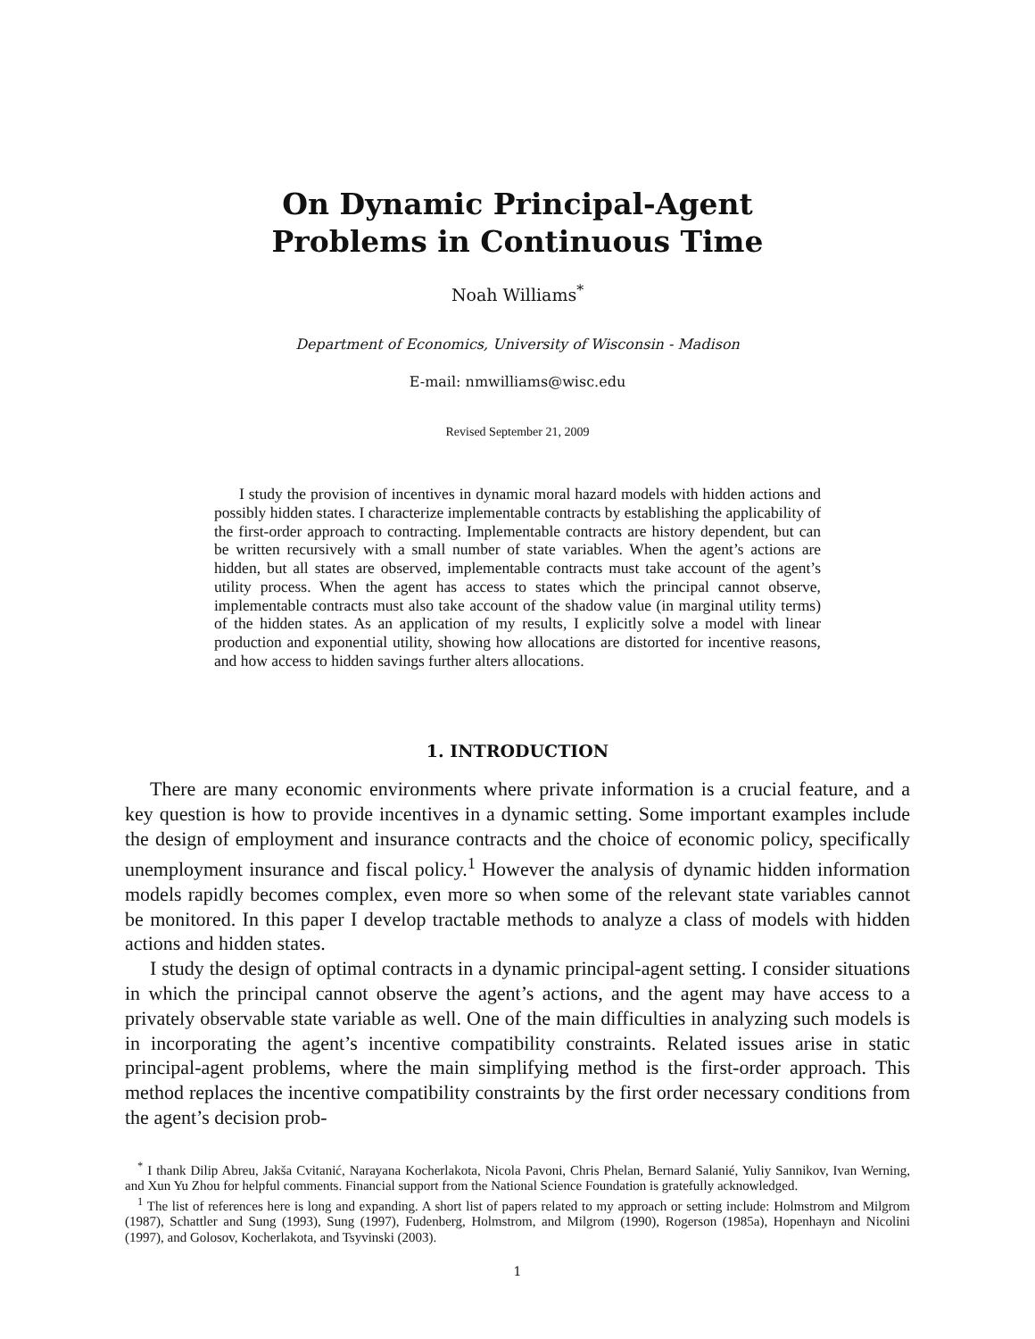On Dynamic Principal-Agent
Problems in Continuous Time
Noah Williams<sup>*</sup>
Department of Economics, University of Wisconsin - Madison
E-mail: nmwilliams@wisc.edu
Revised September 21, 2009
I study the provision of incentives in dynamic moral hazard models with hidden actions and possibly hidden states. I characterize implementable contracts by establishing the applicability of the first-order approach to contracting. Implementable contracts are history dependent, but can be written recursively with a small number of state variables. When the agent’s actions are hidden, but all states are observed, implementable contracts must take account of the agent’s utility process. When the agent has access to states which the principal cannot observe, implementable contracts must also take account of the shadow value (in marginal utility terms) of the hidden states. As an application of my results, I explicitly solve a model with linear production and exponential utility, showing how allocations are distorted for incentive reasons, and how access to hidden savings further alters allocations.
1. INTRODUCTION
There are many economic environments where private information is a crucial feature, and a key question is how to provide incentives in a dynamic setting. Some important examples include the design of employment and insurance contracts and the choice of economic policy, specifically unemployment insurance and fiscal policy.<sup>1</sup> However the analysis of dynamic hidden information models rapidly becomes complex, even more so when some of the relevant state variables cannot be monitored. In this paper I develop tractable methods to analyze a class of models with hidden actions and hidden states.
I study the design of optimal contracts in a dynamic principal-agent setting. I consider situations in which the principal cannot observe the agent’s actions, and the agent may have access to a privately observable state variable as well. One of the main difficulties in analyzing such models is in incorporating the agent’s incentive compatibility constraints. Related issues arise in static principal-agent problems, where the main simplifying method is the first-order approach. This method replaces the incentive compatibility constraints by the first order necessary conditions from the agent’s decision prob-
<sup>*</sup> I thank Dilip Abreu, Jakša Cvitanić, Narayana Kocherlakota, Nicola Pavoni, Chris Phelan, Bernard Salanié, Yuliy Sannikov, Ivan Werning, and Xun Yu Zhou for helpful comments. Financial support from the National Science Foundation is gratefully acknowledged.
<sup>1</sup> The list of references here is long and expanding. A short list of papers related to my approach or setting include: Holmstrom and Milgrom (1987), Schattler and Sung (1993), Sung (1997), Fudenberg, Holmstrom, and Milgrom (1990), Rogerson (1985a), Hopenhayn and Nicolini (1997), and Golosov, Kocherlakota, and Tsyvinski (2003).
1